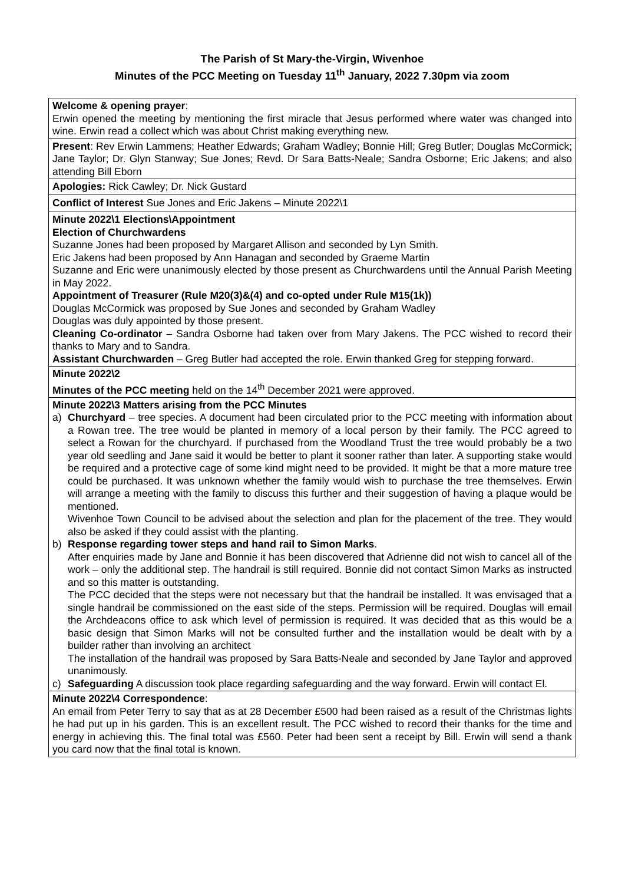The Parish of St Mary-the-Virgin, Wivenhoe
Minutes of the PCC Meeting on Tuesday 11<sup>th</sup> January, 2022 7.30pm via zoom
| Welcome & opening prayer : Erwin opened the meeting by mentioning the first miracle that Jesus performed where water was changed into wine. Erwin read a collect which was about Christ making everything new. |
| Present : Rev Erwin Lammens; Heather Edwards; Graham Wadley; Bonnie Hill; Greg Butler; Douglas McCormick; Jane Taylor; Dr. Glyn Stanway; Sue Jones; Revd. Dr Sara Batts-Neale; Sandra Osborne; Eric Jakens; and also attending Bill Eborn |
| Apologies: Rick Cawley; Dr. Nick Gustard |
| Conflict of Interest Sue Jones and Eric Jakens – Minute 2022\1 |
| Minute 2022\1 Elections\Appointment Election of Churchwardens Suzanne Jones had been proposed by Margaret Allison and seconded by Lyn Smith. Eric Jakens had been proposed by Ann Hanagan and seconded by Graeme Martin Suzanne and Eric were unanimously elected by those present as Churchwardens until the Annual Parish Meeting in May 2022. Appointment of Treasurer (Rule M20(3)&(4) and co-opted under Rule M15(1k)) Douglas McCormick was proposed by Sue Jones and seconded by Graham Wadley Douglas was duly appointed by those present. Cleaning Co-ordinator – Sandra Osborne had taken over from Mary Jakens. The PCC wished to record their thanks to Mary and to Sandra. Assistant Churchwarden – Greg Butler had accepted the role. Erwin thanked Greg for stepping forward. |
| Minute 2022\2 Minutes of the PCC meeting held on the 14<sup>th</sup> December 2021 were approved. |
| Minute 2022\3 Matters arising from the PCC Minutes a) Churchyard – tree species. A document had been circulated prior to the PCC meeting with information about a Rowan tree. The tree would be planted in memory of a local person by their family. The PCC agreed to select a Rowan for the churchyard. If purchased from the Woodland Trust the tree would probably be a two year old seedling and Jane said it would be better to plant it sooner rather than later. A supporting stake would be required and a protective cage of some kind might need to be provided. It might be that a more mature tree could be purchased. It was unknown whether the family would wish to purchase the tree themselves. Erwin will arrange a meeting with the family to discuss this further and their suggestion of having a plaque would be mentioned. Wivenhoe Town Council to be advised about the selection and plan for the placement of the tree. They would also be asked if they could assist with the planting. b) Response regarding tower steps and hand rail to Simon Marks . After enquiries made by Jane and Bonnie it has been discovered that Adrienne did not wish to cancel all of the work – only the additional step. The handrail is still required. Bonnie did not contact Simon Marks as instructed and so this matter is outstanding. The PCC decided that the steps were not necessary but that the handrail be installed. It was envisaged that a single handrail be commissioned on the east side of the steps. Permission will be required. Douglas will email the Archdeacons office to ask which level of permission is required. It was decided that as this would be a basic design that Simon Marks will not be consulted further and the installation would be dealt with by a builder rather than involving an architect The installation of the handrail was proposed by Sara Batts-Neale and seconded by Jane Taylor and approved unanimously. c) Safeguarding A discussion took place regarding safeguarding and the way forward. Erwin will contact El. |
| Minute 2022\4 Correspondence : An email from Peter Terry to say that as at 28 December £500 had been raised as a result of the Christmas lights he had put up in his garden. This is an excellent result. The PCC wished to record their thanks for the time and energy in achieving this. The final total was £560. Peter had been sent a receipt by Bill. Erwin will send a thank you card now that the final total is known. |